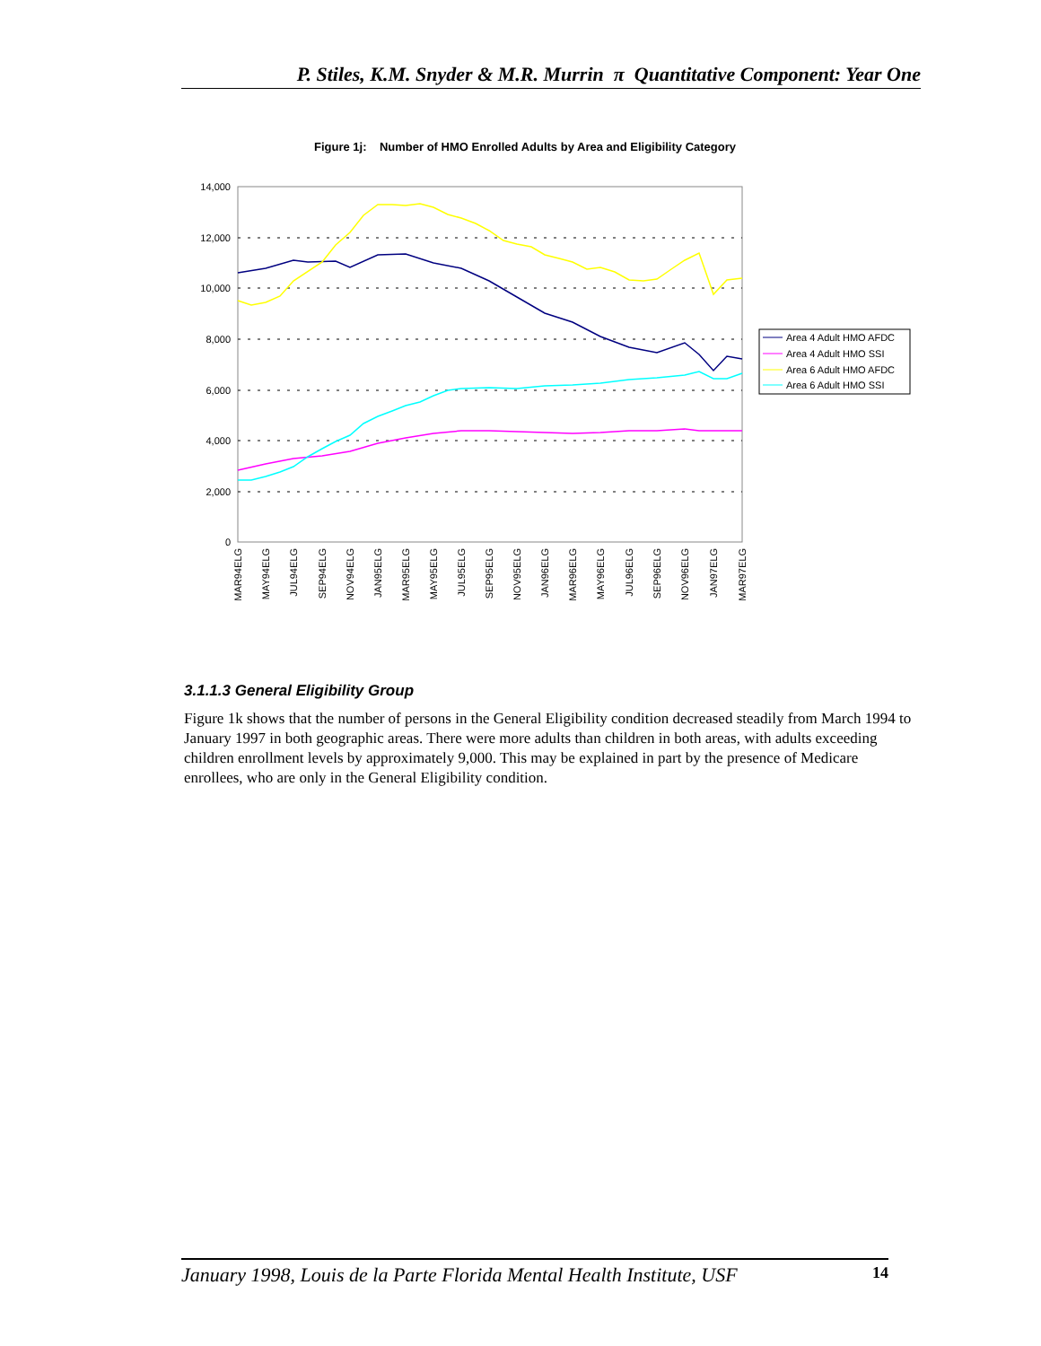P. Stiles, K.M. Snyder & M.R. Murrin π Quantitative Component: Year One
Figure 1j: Number of HMO Enrolled Adults by Area and Eligibility Category
14,000
12,000
10,000
8,000
6,000
4,000
2,000
0
MAR94ELG
MAY94ELG
JUL94ELG
SEP94ELG
NOV94ELG
JAN95ELG
MAR95ELG
MAY95ELG
JUL95ELG
SEP95ELG
NOV95ELG
JAN96ELG
MAR96ELG
MAY96ELG
JUL96ELG
SEP96ELG
NOV96ELG
JAN97ELG
MAR97ELG
Area 4 Adult HMO AFDC
Area 4 Adult HMO SSI
Area 6 Adult HMO AFDC
Area 6 Adult HMO SSI
3.1.1.3 General Eligibility Group
Figure 1k shows that the number of persons in the General Eligibility condition decreased steadily from March 1994 to January 1997 in both geographic areas. There were more adults than children in both areas, with adults exceeding children enrollment levels by approximately 9,000. This may be explained in part by the presence of Medicare enrollees, who are only in the General Eligibility condition.
January 1998, Louis de la Parte Florida Mental Health Institute, USF 14